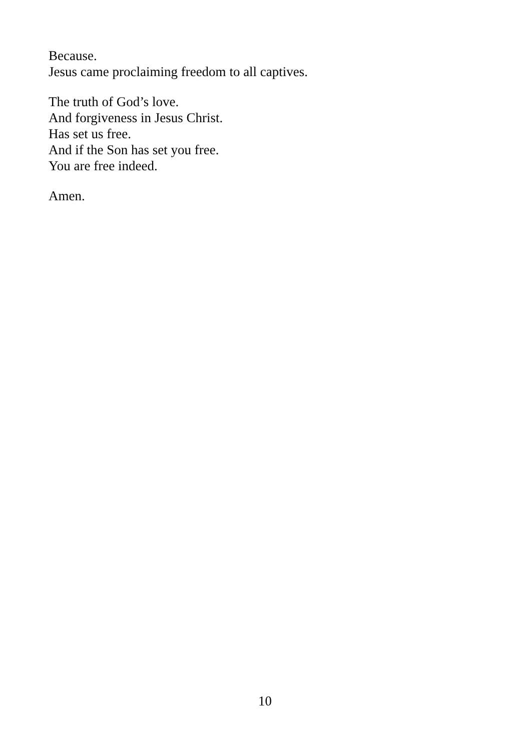Because.
Jesus came proclaiming freedom to all captives.
The truth of God’s love.
And forgiveness in Jesus Christ.
Has set us free.
And if the Son has set you free.
You are free indeed.
Amen.
10